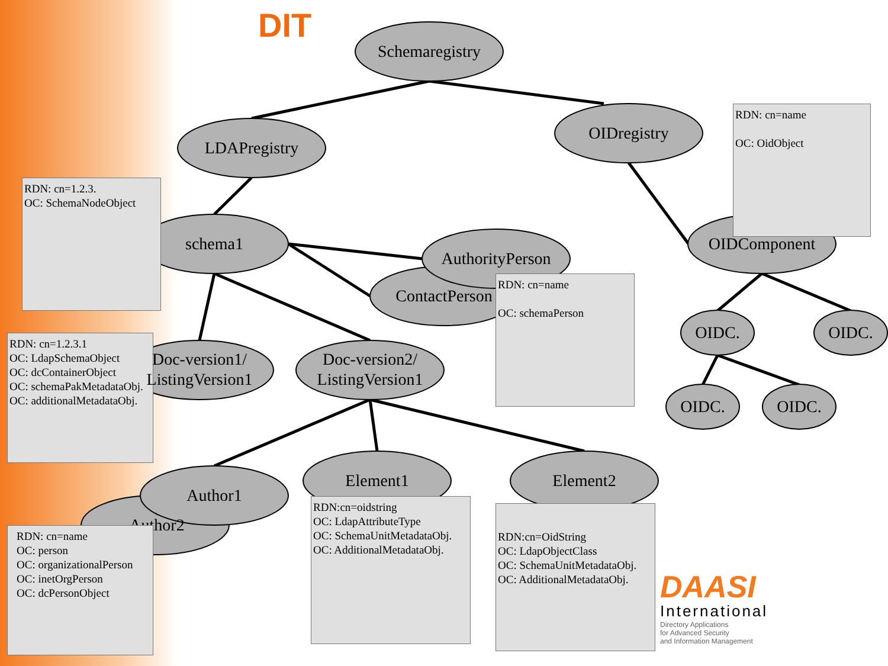DIT
Schemaregistry
LDAPregistry
OIDregistry
RDN: cn=name
OC: OidObject
OIDComponent
RDN: cn=1.2.3.
OC: SchemaNodeObject
schema1
AuthorityPerson
ContactPerson
RDN: cn=name
OC: schemaPerson
OIDC. OIDC.
RDN: cn=1.2.3.1
OC: LdapSchemaObject
OC: dcContainerObject
OC: schemaPakMetadataObj.
OC: additionalMetadataObj.
Doc-version1/
ListingVersion1
Doc-version2/
ListingVersion1
OIDC. OIDC.
Element1 Element2
Author1
Author2
RDN:cn=oidstring
OC: LdapAttributeType
OC: SchemaUnitMetadataObj.
OC: AdditionalMetadataObj.
RDN:cn=OidString
OC: LdapObjectClass
OC: SchemaUnitMetadataObj.
OC: AdditionalMetadataObj.
RDN: cn=name
OC: person
OC: organizationalPerson
OC: inetOrgPerson
OC: dcPersonObject
DAASI
International
Directory Applications
for Advanced Security
and Information Management